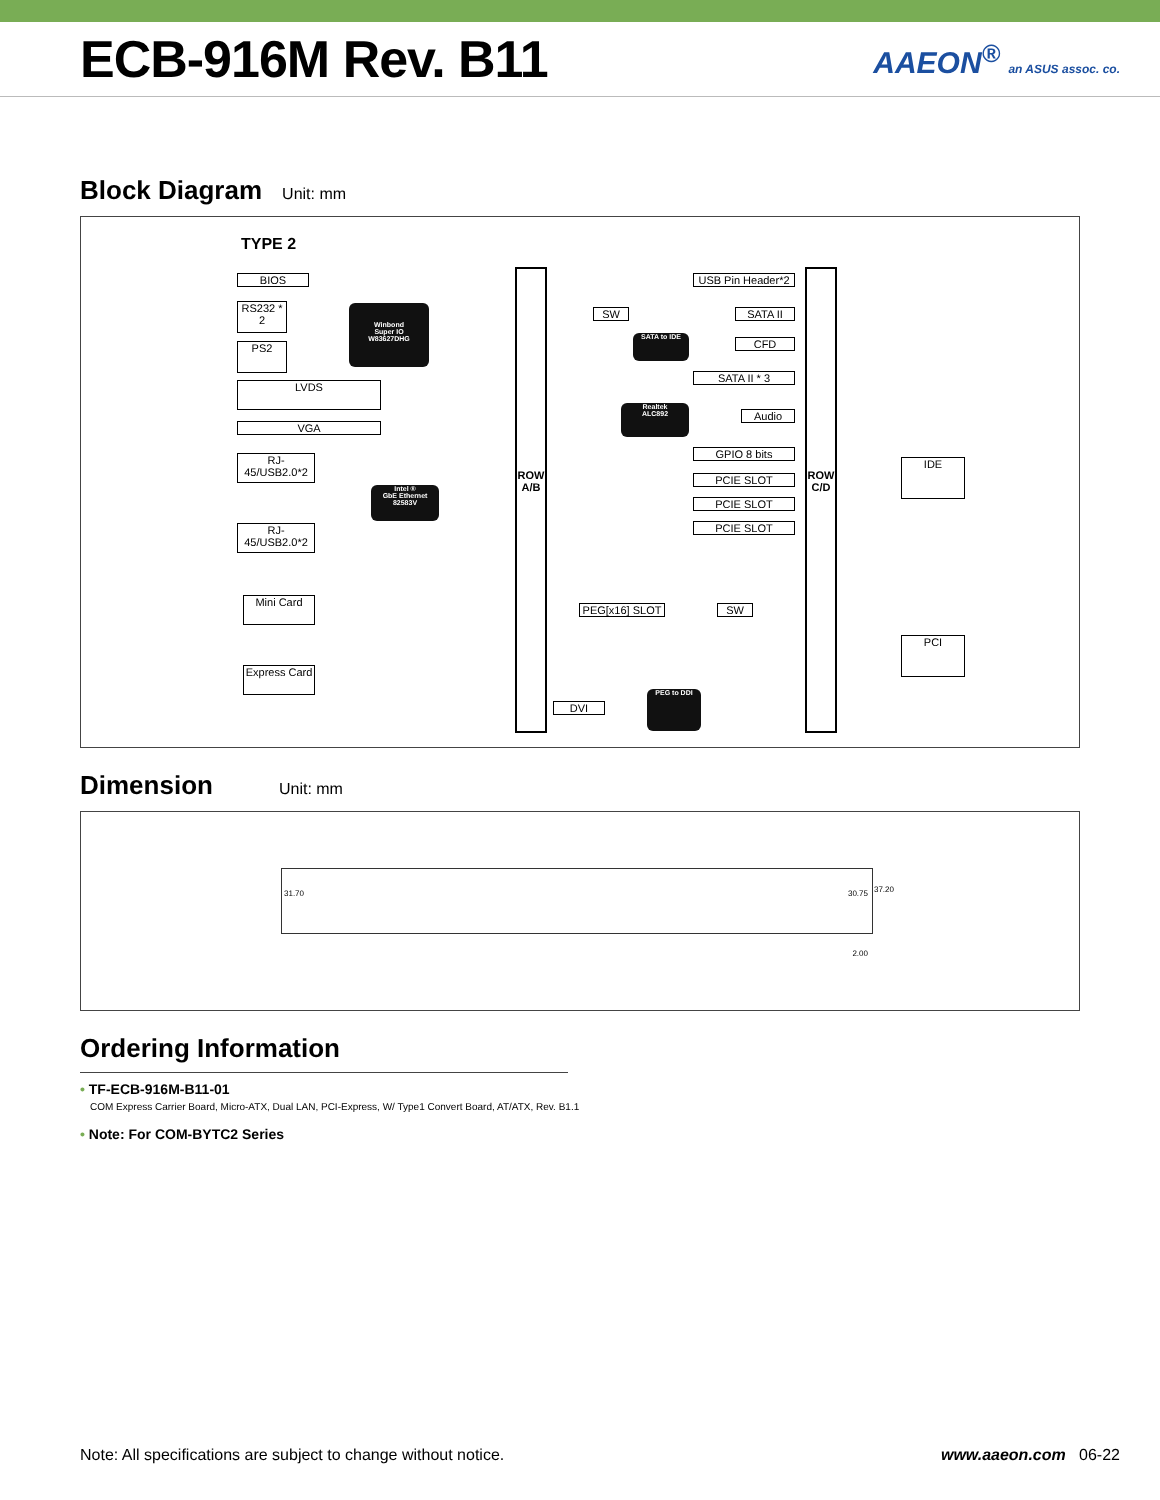ECB-916M Rev. B11
AAEON<sup>®</sup> an ASUS assoc. co.
Block Diagram
Unit: mm
TYPE 2
BIOS
RS232 * 2
PS2
Winbond
Super IO
W83627DHG
LVDS
VGA
RJ-45/USB2.0*2
Intel ®
GbE Ethernet
82583V
RJ-45/USB2.0*2
Mini Card
Express Card
ROW A/B
USB Pin Header*2
SW SATA II
SATA to IDE CFD
SATA II * 3
Realtek
ALC892
Audio
GPIO 8 bits
PCIE SLOT
PCIE SLOT
PCIE SLOT
PEG[x16] SLOT
SW
DVI
PEG to DDI
ROW C/D
IDE
PCI
Dimension
Unit: mm
31.70 30.75 37.20
2.00
Ordering Information
• TF-ECB-916M-B11-01
COM Express Carrier Board, Micro-ATX, Dual LAN, PCI-Express, W/ Type1 Convert Board, AT/ATX, Rev. B1.1
• Note: For COM-BYTC2 Series
Note: All specifications are subject to change without notice. www.aaeon.com 06-22